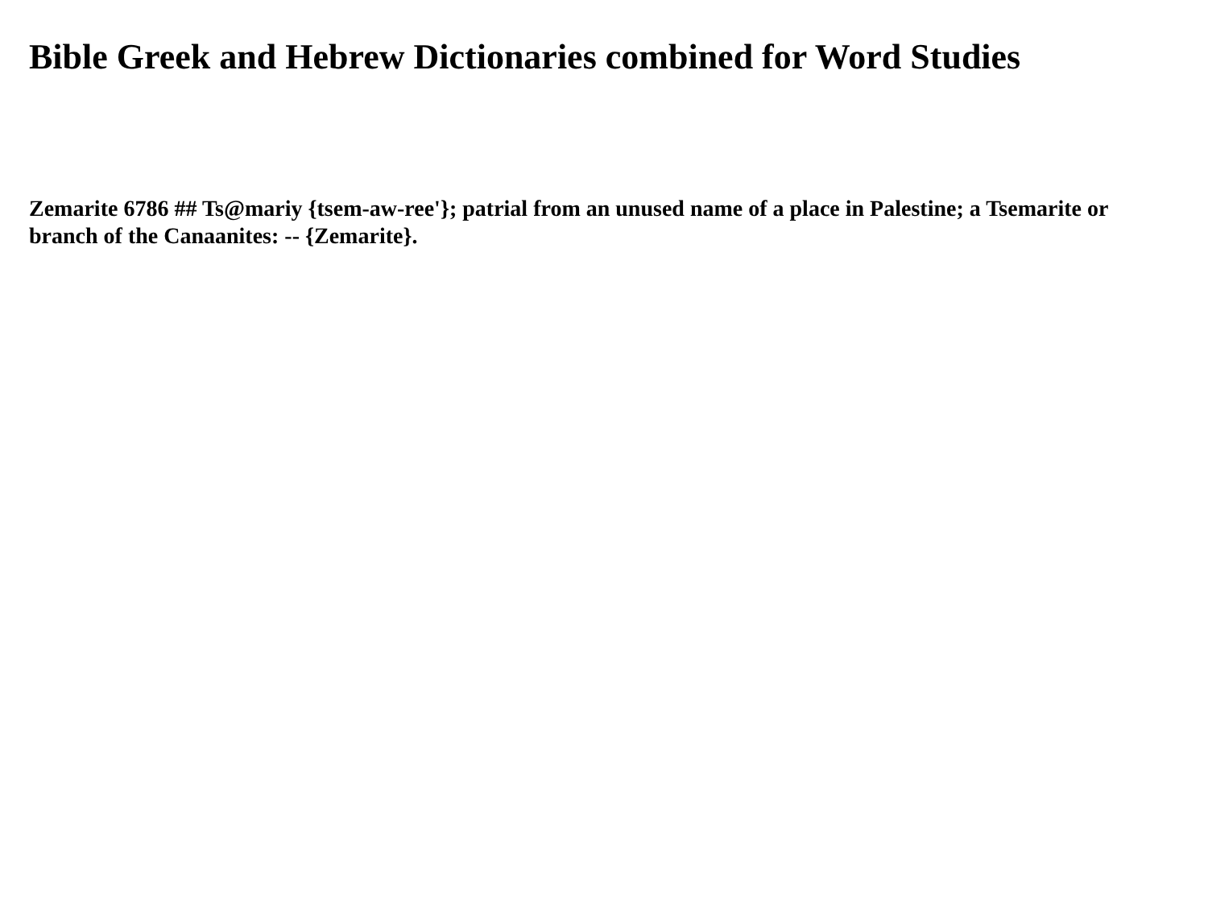Bible Greek and Hebrew Dictionaries combined for Word Studies
Zemarite 6786 ## Ts@mariy {tsem-aw-ree'}; patrial from an unused name of a place in Palestine; a Tsemarite or branch of the Canaanites: -- {Zemarite}.